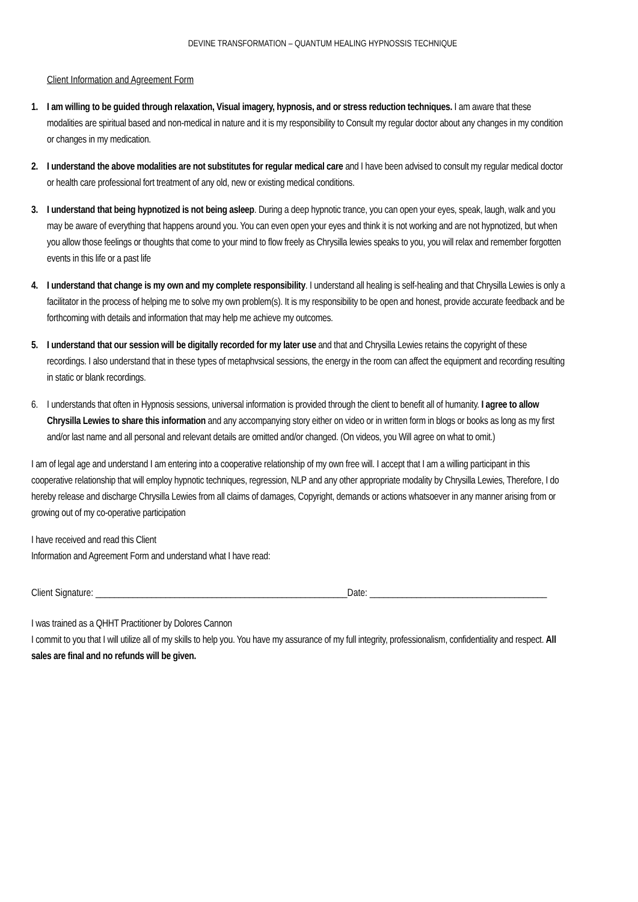DEVINE TRANSFORMATION – QUANTUM HEALING HYPNOSSIS TECHNIQUE
Client Information and Agreement Form
1. I am willing to be guided through relaxation, Visual imagery, hypnosis, and or stress reduction techniques. I am aware that these modalities are spiritual based and non-medical in nature and it is my responsibility to Consult my regular doctor about any changes in my condition or changes in my medication.
2. I understand the above modalities are not substitutes for regular medical care and I have been advised to consult my regular medical doctor or health care professional fort treatment of any old, new or existing medical conditions.
3. I understand that being hypnotized is not being asleep. During a deep hypnotic trance, you can open your eyes, speak, laugh, walk and you may be aware of everything that happens around you. You can even open your eyes and think it is not working and are not hypnotized, but when you allow those feelings or thoughts that come to your mind to flow freely as Chrysilla lewies speaks to you, you will relax and remember forgotten events in this life or a past life
4. I understand that change is my own and my complete responsibility. I understand all healing is self-healing and that Chrysilla Lewies is only a facilitator in the process of helping me to solve my own problem(s). It is my responsibility to be open and honest, provide accurate feedback and be forthcoming with details and information that may help me achieve my outcomes.
5. I understand that our session will be digitally recorded for my later use and that and Chrysilla Lewies retains the copyright of these recordings. I also understand that in these types of metaphvsical sessions, the energy in the room can affect the equipment and recording resulting in static or blank recordings.
6. I understands that often in Hypnosis sessions, universal information is provided through the client to benefit all of humanity. I agree to allow Chrysilla Lewies to share this information and any accompanying story either on video or in written form in blogs or books as long as my first and/or last name and all personal and relevant details are omitted and/or changed. (On videos, you Will agree on what to omit.)
I am of legal age and understand I am entering into a cooperative relationship of my own free will. I accept that I am a willing participant in this cooperative relationship that will employ hypnotic techniques, regression, NLP and any other appropriate modality by Chrysilla Lewies, Therefore, I do hereby release and discharge Chrysilla Lewies from all claims of damages, Copyright, demands or actions whatsoever in any manner arising from or growing out of my co-operative participation
I have received and read this Client
Information and Agreement Form and understand what I have read:
Client Signature: ______________________________________________________Date: ______________________________________
I was trained as a QHHT Practitioner by Dolores Cannon
I commit to you that I will utilize all of my skills to help you. You have my assurance of my full integrity, professionalism, confidentiality and respect. All sales are final and no refunds will be given.